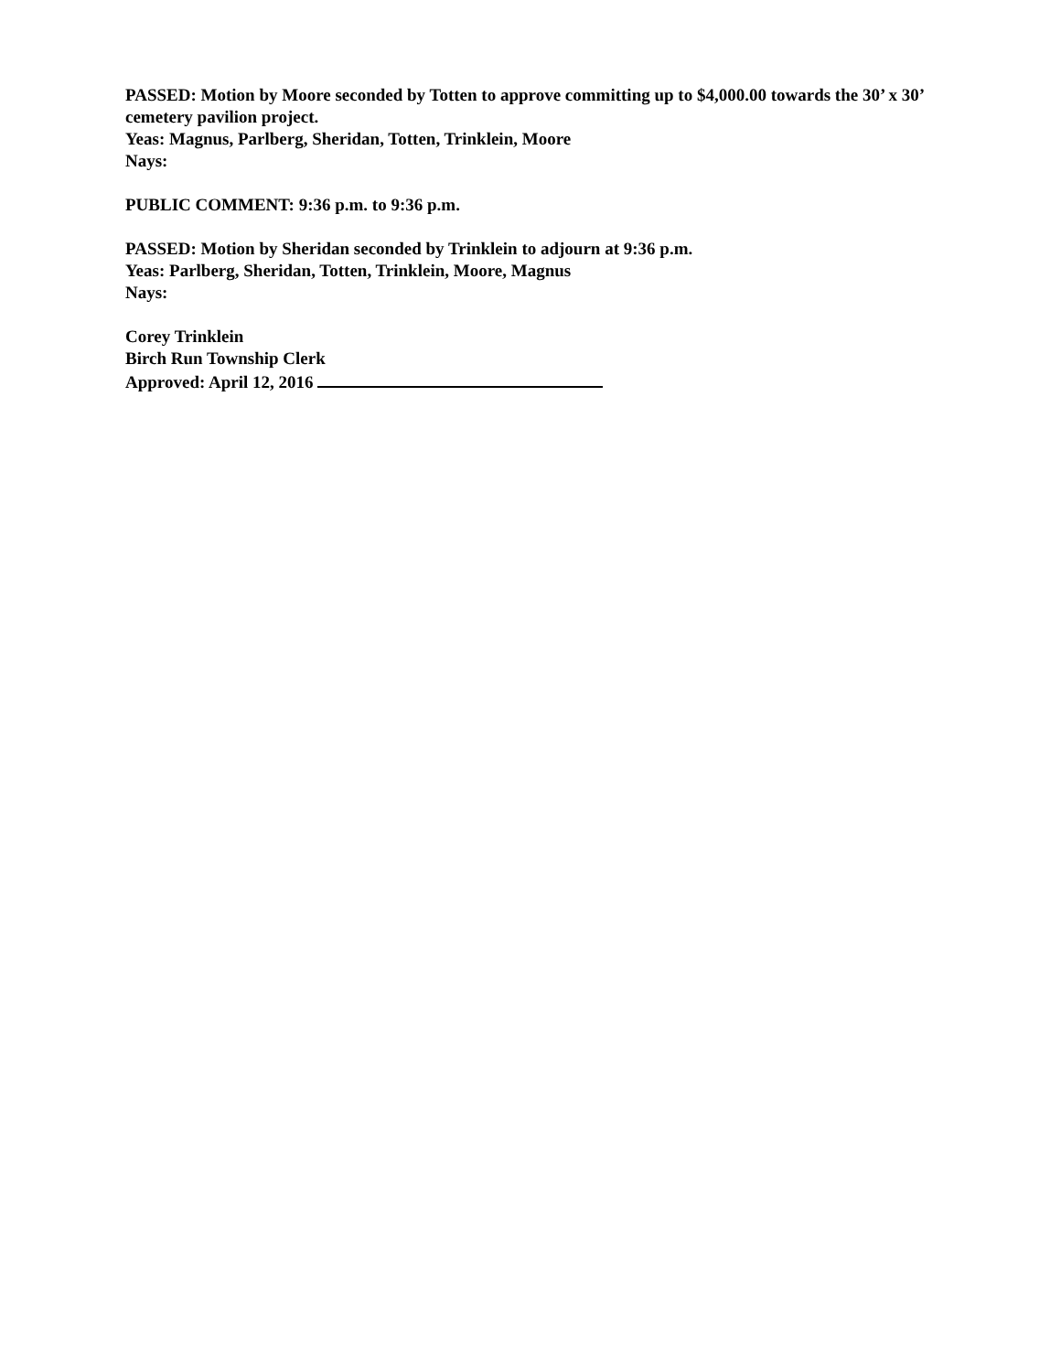PASSED: Motion by Moore seconded by Totten to approve committing up to $4,000.00 towards the 30’ x 30’ cemetery pavilion project.
Yeas: Magnus, Parlberg, Sheridan, Totten, Trinklein, Moore
Nays:
PUBLIC COMMENT: 9:36 p.m. to 9:36 p.m.
PASSED: Motion by Sheridan seconded by Trinklein to adjourn at 9:36 p.m.
Yeas: Parlberg, Sheridan, Totten, Trinklein, Moore, Magnus
Nays:
Corey Trinklein
Birch Run Township Clerk
Approved: April 12, 2016